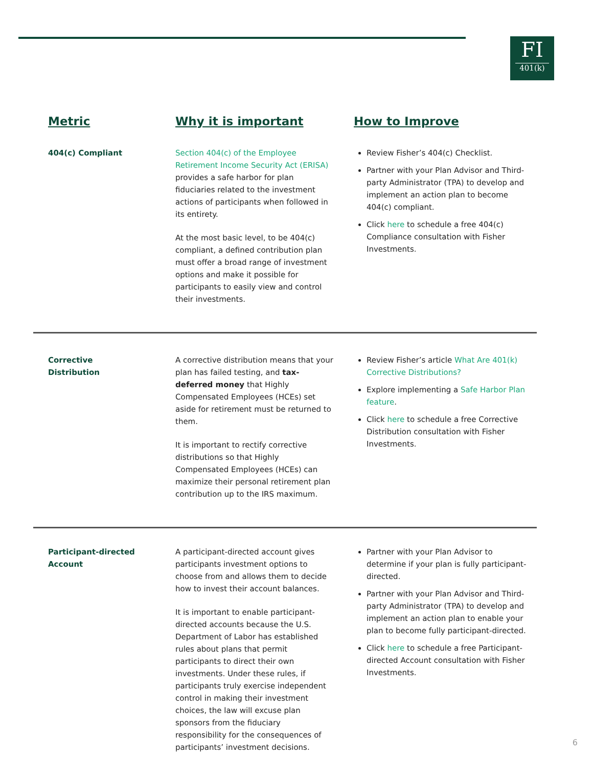FI
401(k)
| Metric | Why it is important | How to Improve |
| --- | --- | --- |
| 404(c) Compliant | Section 404(c) of the Employee Retirement Income Security Act (ERISA) provides a safe harbor for plan fiduciaries related to the investment actions of participants when followed in its entirety. At the most basic level, to be 404(c) compliant, a defined contribution plan must offer a broad range of investment options and make it possible for participants to easily view and control their investments. | Review Fisher’s 404(c) Checklist. Partner with your Plan Advisor and Third-party Administrator (TPA) to develop and implement an action plan to become 404(c) compliant. Click here to schedule a free 404(c) Compliance consultation with Fisher Investments. |
| Corrective Distribution | A corrective distribution means that your plan has failed testing, and tax-deferred money that Highly Compensated Employees (HCEs) set aside for retirement must be returned to them. It is important to rectify corrective distributions so that Highly Compensated Employees (HCEs) can maximize their personal retirement plan contribution up to the IRS maximum. | Review Fisher’s article What Are 401(k) Corrective Distributions? Explore implementing a Safe Harbor Plan feature . Click here to schedule a free Corrective Distribution consultation with Fisher Investments. |
| Participant-directed Account | A participant-directed account gives participants investment options to choose from and allows them to decide how to invest their account balances. It is important to enable participant-directed accounts because the U.S. Department of Labor has established rules about plans that permit participants to direct their own investments. Under these rules, if participants truly exercise independent control in making their investment choices, the law will excuse plan sponsors from the fiduciary responsibility for the consequences of participants’ investment decisions. | Partner with your Plan Advisor to determine if your plan is fully participant-directed. Partner with your Plan Advisor and Third-party Administrator (TPA) to develop and implement an action plan to enable your plan to become fully participant-directed. Click here to schedule a free Participant-directed Account consultation with Fisher Investments. |
6